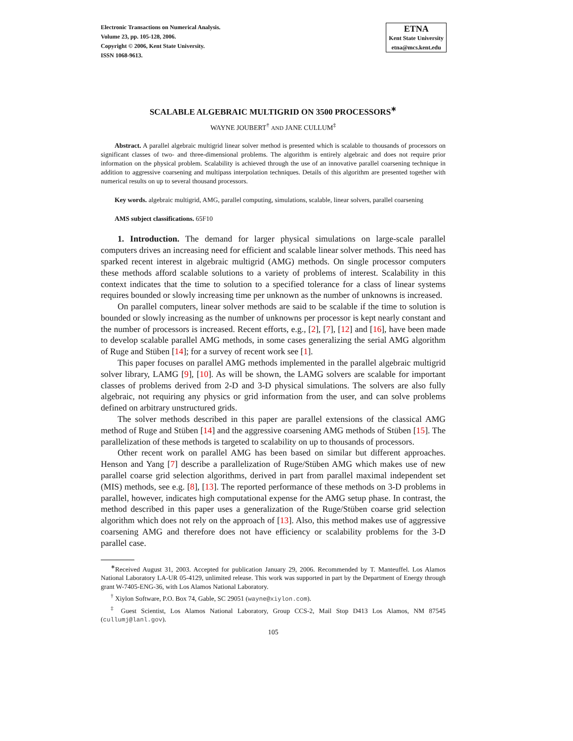Electronic Transactions on Numerical Analysis.
Volume 23, pp. 105-128, 2006.
Copyright © 2006, Kent State University.
ISSN 1068-9613.
ETNA
Kent State University
etna@mcs.kent.edu
SCALABLE ALGEBRAIC MULTIGRID ON 3500 PROCESSORS<sup>∗</sup>
WAYNE JOUBERT<sup>†</sup> AND JANE CULLUM<sup>‡</sup>
Abstract. A parallel algebraic multigrid linear solver method is presented which is scalable to thousands of processors on significant classes of two- and three-dimensional problems. The algorithm is entirely algebraic and does not require prior information on the physical problem. Scalability is achieved through the use of an innovative parallel coarsening technique in addition to aggressive coarsening and multipass interpolation techniques. Details of this algorithm are presented together with numerical results on up to several thousand processors.
Key words. algebraic multigrid, AMG, parallel computing, simulations, scalable, linear solvers, parallel coarsening
AMS subject classifications. 65F10
1. Introduction. The demand for larger physical simulations on large-scale parallel computers drives an increasing need for efficient and scalable linear solver methods. This need has sparked recent interest in algebraic multigrid (AMG) methods. On single processor computers these methods afford scalable solutions to a variety of problems of interest. Scalability in this context indicates that the time to solution to a specified tolerance for a class of linear systems requires bounded or slowly increasing time per unknown as the number of unknowns is increased.
On parallel computers, linear solver methods are said to be scalable if the time to solution is bounded or slowly increasing as the number of unknowns per processor is kept nearly constant and the number of processors is increased. Recent efforts, e.g., [2], [7], [12] and [16], have been made to develop scalable parallel AMG methods, in some cases generalizing the serial AMG algorithm of Ruge and Stüben [14]; for a survey of recent work see [1].
This paper focuses on parallel AMG methods implemented in the parallel algebraic multigrid solver library, LAMG [9], [10]. As will be shown, the LAMG solvers are scalable for important classes of problems derived from 2-D and 3-D physical simulations. The solvers are also fully algebraic, not requiring any physics or grid information from the user, and can solve problems defined on arbitrary unstructured grids.
The solver methods described in this paper are parallel extensions of the classical AMG method of Ruge and Stüben [14] and the aggressive coarsening AMG methods of Stüben [15]. The parallelization of these methods is targeted to scalability on up to thousands of processors.
Other recent work on parallel AMG has been based on similar but different approaches. Henson and Yang [7] describe a parallelization of Ruge/Stüben AMG which makes use of new parallel coarse grid selection algorithms, derived in part from parallel maximal independent set (MIS) methods, see e.g. [8], [13]. The reported performance of these methods on 3-D problems in parallel, however, indicates high computational expense for the AMG setup phase. In contrast, the method described in this paper uses a generalization of the Ruge/Stüben coarse grid selection algorithm which does not rely on the approach of [13]. Also, this method makes use of aggressive coarsening AMG and therefore does not have efficiency or scalability problems for the 3-D parallel case.
<sup>∗</sup>Received August 31, 2003. Accepted for publication January 29, 2006. Recommended by T. Manteuffel. Los Alamos National Laboratory LA-UR 05-4129, unlimited release. This work was supported in part by the Department of Energy through grant W-7405-ENG-36, with Los Alamos National Laboratory.
<sup>†</sup> Xiylon Software, P.O. Box 74, Gable, SC 29051 (wayne@xiylon.com).
<sup>‡</sup> Guest Scientist, Los Alamos National Laboratory, Group CCS-2, Mail Stop D413 Los Alamos, NM 87545 (cullumj@lanl.gov).
105